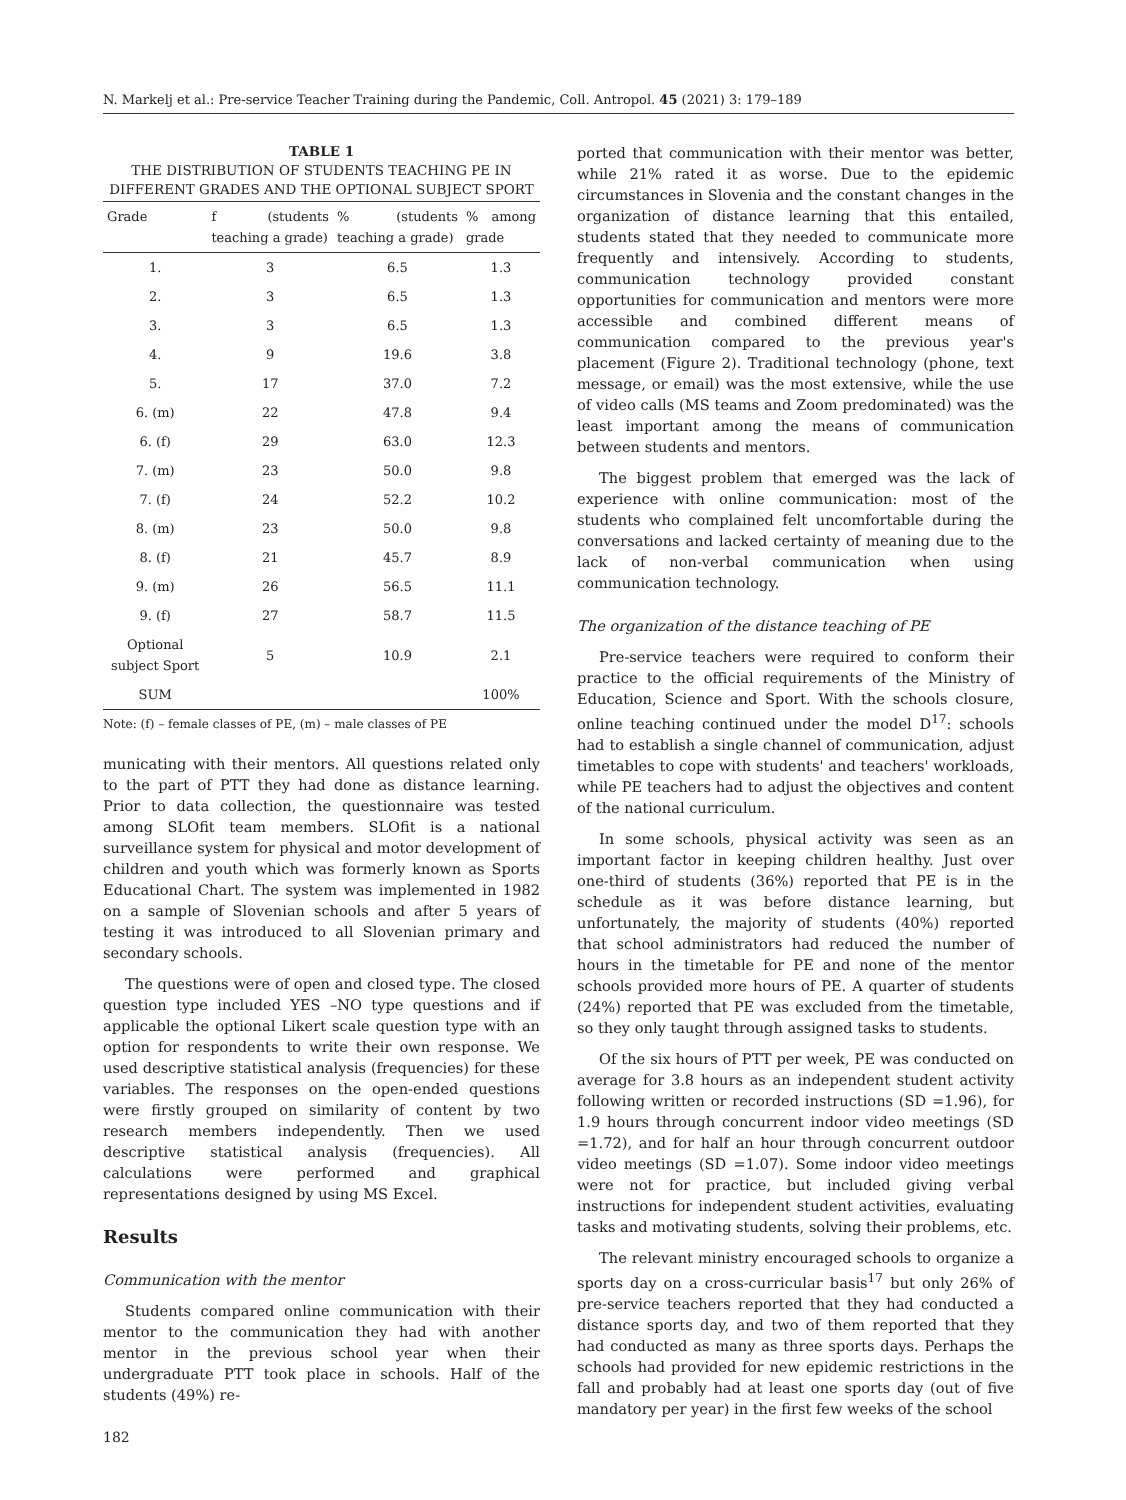N. Markelj et al.: Pre-service Teacher Training during the Pandemic, Coll. Antropol. 45 (2021) 3: 179–189
TABLE 1
THE DISTRIBUTION OF STUDENTS TEACHING PE IN DIFFERENT GRADES AND THE OPTIONAL SUBJECT SPORT
| Grade | f (students teaching a grade) | % (students teaching a grade) | % among grade |
| --- | --- | --- | --- |
| 1. | 3 | 6.5 | 1.3 |
| 2. | 3 | 6.5 | 1.3 |
| 3. | 3 | 6.5 | 1.3 |
| 4. | 9 | 19.6 | 3.8 |
| 5. | 17 | 37.0 | 7.2 |
| 6. (m) | 22 | 47.8 | 9.4 |
| 6. (f) | 29 | 63.0 | 12.3 |
| 7. (m) | 23 | 50.0 | 9.8 |
| 7. (f) | 24 | 52.2 | 10.2 |
| 8. (m) | 23 | 50.0 | 9.8 |
| 8. (f) | 21 | 45.7 | 8.9 |
| 9. (m) | 26 | 56.5 | 11.1 |
| 9. (f) | 27 | 58.7 | 11.5 |
| Optional subject Sport | 5 | 10.9 | 2.1 |
| SUM | | | 100% |
Note: (f) – female classes of PE, (m) – male classes of PE
municating with their mentors. All questions related only to the part of PTT they had done as distance learning. Prior to data collection, the questionnaire was tested among SLOfit team members. SLOfit is a national surveillance system for physical and motor development of children and youth which was formerly known as Sports Educational Chart. The system was implemented in 1982 on a sample of Slovenian schools and after 5 years of testing it was introduced to all Slovenian primary and secondary schools.
The questions were of open and closed type. The closed question type included YES –NO type questions and if applicable the optional Likert scale question type with an option for respondents to write their own response. We used descriptive statistical analysis (frequencies) for these variables. The responses on the open-ended questions were firstly grouped on similarity of content by two research members independently. Then we used descriptive statistical analysis (frequencies). All calculations were performed and graphical representations designed by using MS Excel.
Results
Communication with the mentor
Students compared online communication with their mentor to the communication they had with another mentor in the previous school year when their undergraduate PTT took place in schools. Half of the students (49%) re-
182
ported that communication with their mentor was better, while 21% rated it as worse. Due to the epidemic circumstances in Slovenia and the constant changes in the organization of distance learning that this entailed, students stated that they needed to communicate more frequently and intensively. According to students, communication technology provided constant opportunities for communication and mentors were more accessible and combined different means of communication compared to the previous year's placement (Figure 2). Traditional technology (phone, text message, or email) was the most extensive, while the use of video calls (MS teams and Zoom predominated) was the least important among the means of communication between students and mentors.
The biggest problem that emerged was the lack of experience with online communication: most of the students who complained felt uncomfortable during the conversations and lacked certainty of meaning due to the lack of non-verbal communication when using communication technology.
The organization of the distance teaching of PE
Pre-service teachers were required to conform their practice to the official requirements of the Ministry of Education, Science and Sport. With the schools closure, online teaching continued under the model D<sup>17</sup>: schools had to establish a single channel of communication, adjust timetables to cope with students' and teachers' workloads, while PE teachers had to adjust the objectives and content of the national curriculum.
In some schools, physical activity was seen as an important factor in keeping children healthy. Just over one-third of students (36%) reported that PE is in the schedule as it was before distance learning, but unfortunately, the majority of students (40%) reported that school administrators had reduced the number of hours in the timetable for PE and none of the mentor schools provided more hours of PE. A quarter of students (24%) reported that PE was excluded from the timetable, so they only taught through assigned tasks to students.
Of the six hours of PTT per week, PE was conducted on average for 3.8 hours as an independent student activity following written or recorded instructions (SD =1.96), for 1.9 hours through concurrent indoor video meetings (SD =1.72), and for half an hour through concurrent outdoor video meetings (SD =1.07). Some indoor video meetings were not for practice, but included giving verbal instructions for independent student activities, evaluating tasks and motivating students, solving their problems, etc.
The relevant ministry encouraged schools to organize a sports day on a cross-curricular basis<sup>17</sup> but only 26% of pre-service teachers reported that they had conducted a distance sports day, and two of them reported that they had conducted as many as three sports days. Perhaps the schools had provided for new epidemic restrictions in the fall and probably had at least one sports day (out of five mandatory per year) in the first few weeks of the school